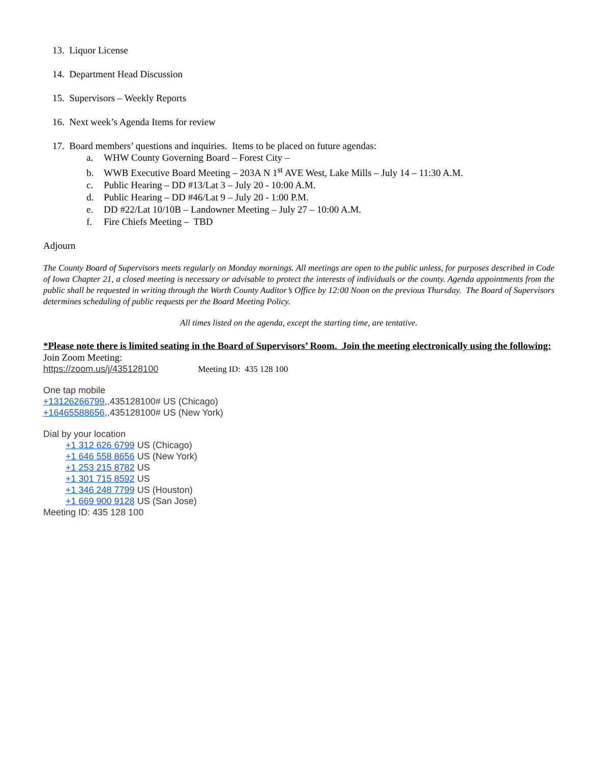13. Liquor License
14. Department Head Discussion
15. Supervisors – Weekly Reports
16. Next week’s Agenda Items for review
17. Board members’ questions and inquiries. Items to be placed on future agendas:
a. WHW County Governing Board – Forest City –
b. WWB Executive Board Meeting – 203A N 1<sup>st</sup> AVE West, Lake Mills – July 14 – 11:30 A.M.
c. Public Hearing – DD #13/Lat 3 – July 20 - 10:00 A.M.
d. Public Hearing – DD #46/Lat 9 – July 20 - 1:00 P.M.
e. DD #22/Lat 10/10B – Landowner Meeting – July 27 – 10:00 A.M.
f. Fire Chiefs Meeting – TBD
Adjourn
The County Board of Supervisors meets regularly on Monday mornings. All meetings are open to the public unless, for purposes described in Code of Iowa Chapter 21, a closed meeting is necessary or advisable to protect the interests of individuals or the county. Agenda appointments from the public shall be requested in writing through the Worth County Auditor’s Office by 12:00 Noon on the previous Thursday. The Board of Supervisors determines scheduling of public requests per the Board Meeting Policy.
All times listed on the agenda, except the starting time, are tentative.
*Please note there is limited seating in the Board of Supervisors’ Room. Join the meeting electronically using the following:
Join Zoom Meeting:
https://zoom.us/j/435128100 Meeting ID: 435 128 100
One tap mobile
+13126266799,,435128100# US (Chicago)
+16465588656,,435128100# US (New York)
Dial by your location
+1 312 626 6799 US (Chicago)
+1 646 558 8656 US (New York)
+1 253 215 8782 US
+1 301 715 8592 US
+1 346 248 7799 US (Houston)
+1 669 900 9128 US (San Jose)
Meeting ID: 435 128 100